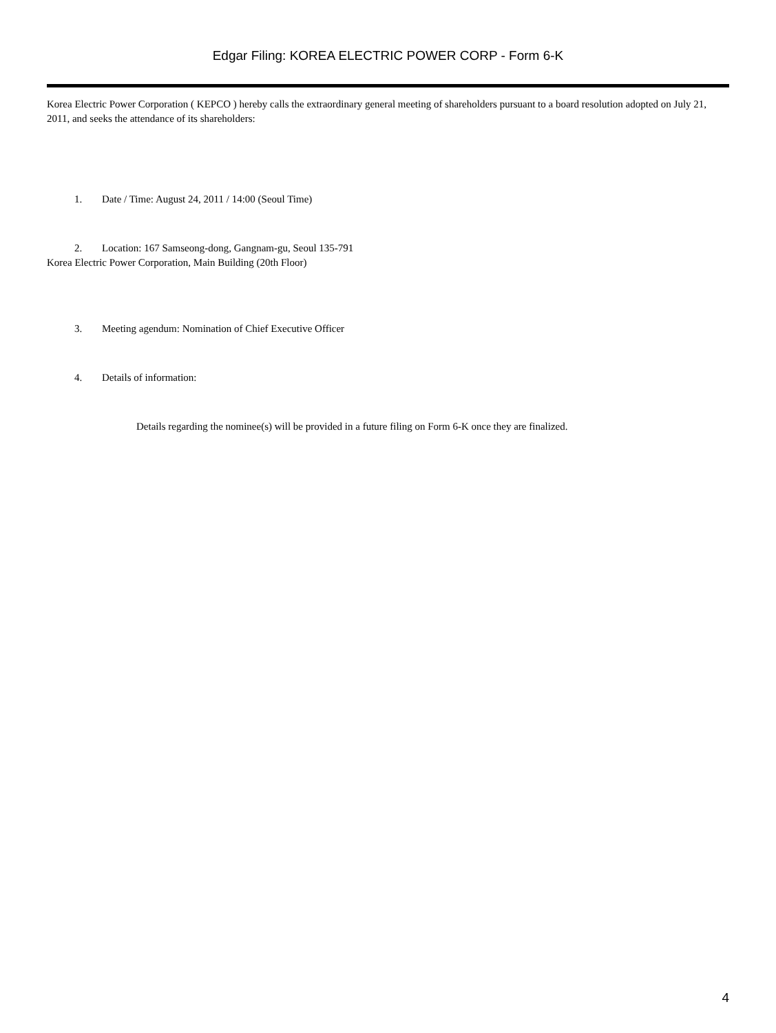Edgar Filing: KOREA ELECTRIC POWER CORP - Form 6-K
Korea Electric Power Corporation ( KEPCO ) hereby calls the extraordinary general meeting of shareholders pursuant to a board resolution adopted on July 21, 2011, and seeks the attendance of its shareholders:
1. Date / Time: August 24, 2011 / 14:00 (Seoul Time)
2. Location: 167 Samseong-dong, Gangnam-gu, Seoul 135-791
Korea Electric Power Corporation, Main Building (20th Floor)
3. Meeting agendum: Nomination of Chief Executive Officer
4. Details of information:
Details regarding the nominee(s) will be provided in a future filing on Form 6-K once they are finalized.
4